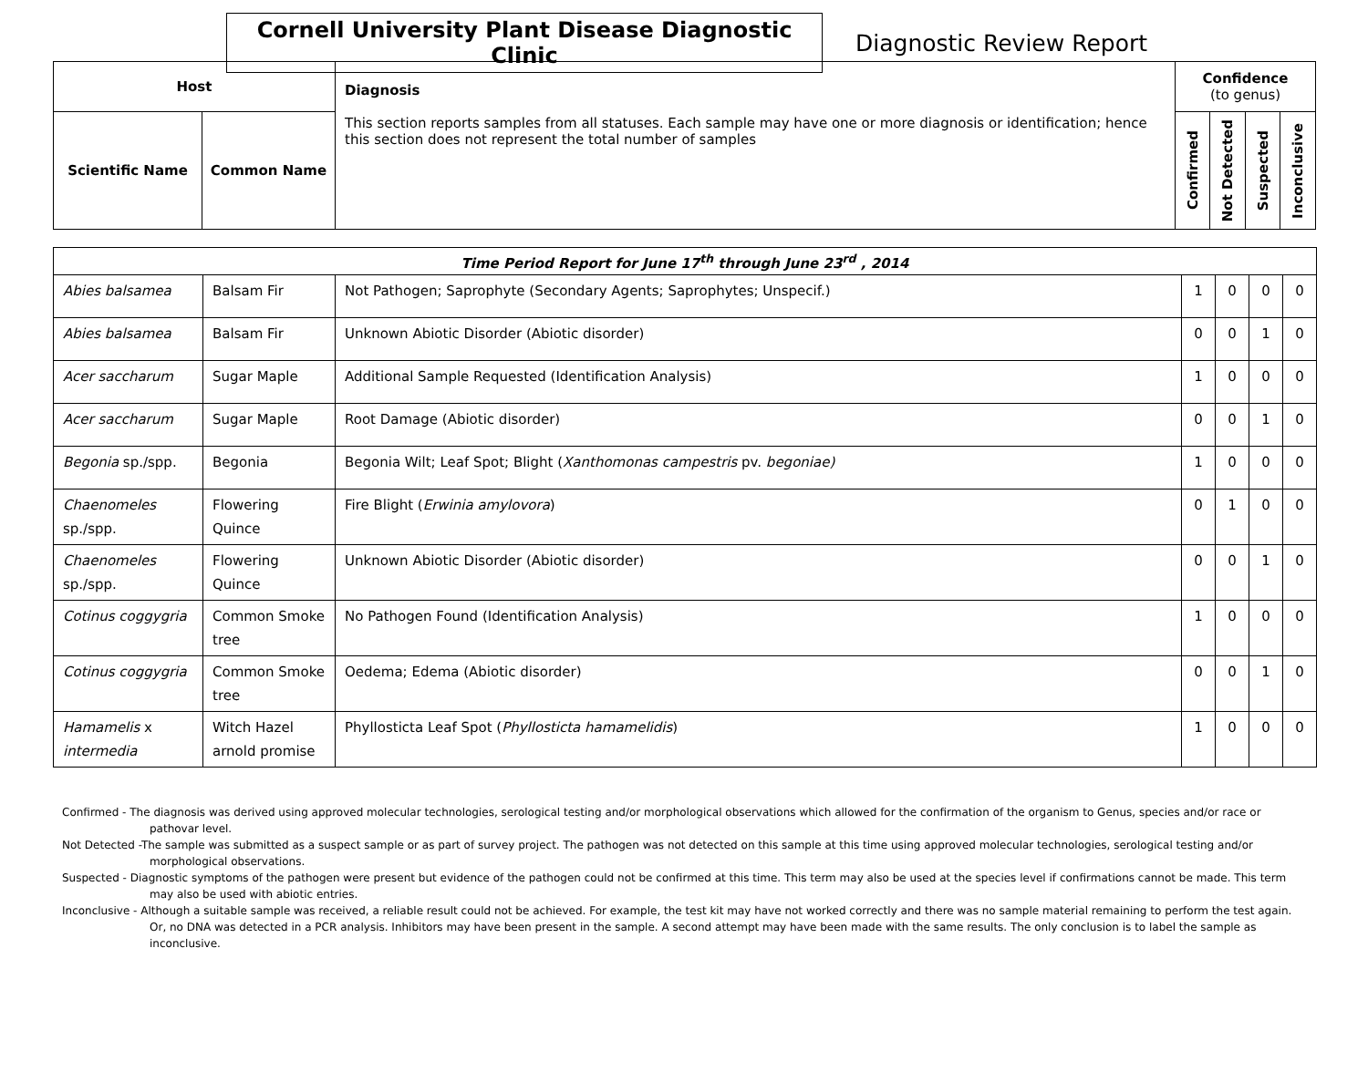Cornell University Plant Disease Diagnostic Clinic
Diagnostic Review Report
| Host | | Diagnosis This section reports samples from all statuses. Each sample may have one or more diagnosis or identification; hence this section does not represent the total number of samples | Confidence (to genus) | | | |
| --- | --- | --- | --- | --- | --- | --- |
| Scientific Name | Common Name | | Confirmed | Not Detected | Suspected | Inconclusive |
| Time Period Report for June 17<sup>th</sup> through June 23<sup>rd</sup> , 2014 | | | | | | |
| Abies balsamea | Balsam Fir | Not Pathogen; Saprophyte (Secondary Agents; Saprophytes; Unspecif.) | 1 | 0 | 0 | 0 |
| Abies balsamea | Balsam Fir | Unknown Abiotic Disorder (Abiotic disorder) | 0 | 0 | 1 | 0 |
| Acer saccharum | Sugar Maple | Additional Sample Requested (Identification Analysis) | 1 | 0 | 0 | 0 |
| Acer saccharum | Sugar Maple | Root Damage (Abiotic disorder) | 0 | 0 | 1 | 0 |
| Begonia sp./spp. | Begonia | Begonia Wilt; Leaf Spot; Blight ( Xanthomonas campestris pv. begoniae) | 1 | 0 | 0 | 0 |
| Chaenomeles sp./spp. | Flowering Quince | Fire Blight ( Erwinia amylovora ) | 0 | 1 | 0 | 0 |
| Chaenomeles sp./spp. | Flowering Quince | Unknown Abiotic Disorder (Abiotic disorder) | 0 | 0 | 1 | 0 |
| Cotinus coggygria | Common Smoke tree | No Pathogen Found (Identification Analysis) | 1 | 0 | 0 | 0 |
| Cotinus coggygria | Common Smoke tree | Oedema; Edema (Abiotic disorder) | 0 | 0 | 1 | 0 |
| Hamamelis x intermedia | Witch Hazel arnold promise | Phyllosticta Leaf Spot ( Phyllosticta hamamelidis ) | 1 | 0 | 0 | 0 |
Confirmed - The diagnosis was derived using approved molecular technologies, serological testing and/or morphological observations which allowed for the confirmation of the organism to Genus, species and/or race or pathovar level.
Not Detected -The sample was submitted as a suspect sample or as part of survey project. The pathogen was not detected on this sample at this time using approved molecular technologies, serological testing and/or morphological observations.
Suspected - Diagnostic symptoms of the pathogen were present but evidence of the pathogen could not be confirmed at this time. This term may also be used at the species level if confirmations cannot be made. This term may also be used with abiotic entries.
Inconclusive - Although a suitable sample was received, a reliable result could not be achieved. For example, the test kit may have not worked correctly and there was no sample material remaining to perform the test again. Or, no DNA was detected in a PCR analysis. Inhibitors may have been present in the sample. A second attempt may have been made with the same results. The only conclusion is to label the sample as inconclusive.